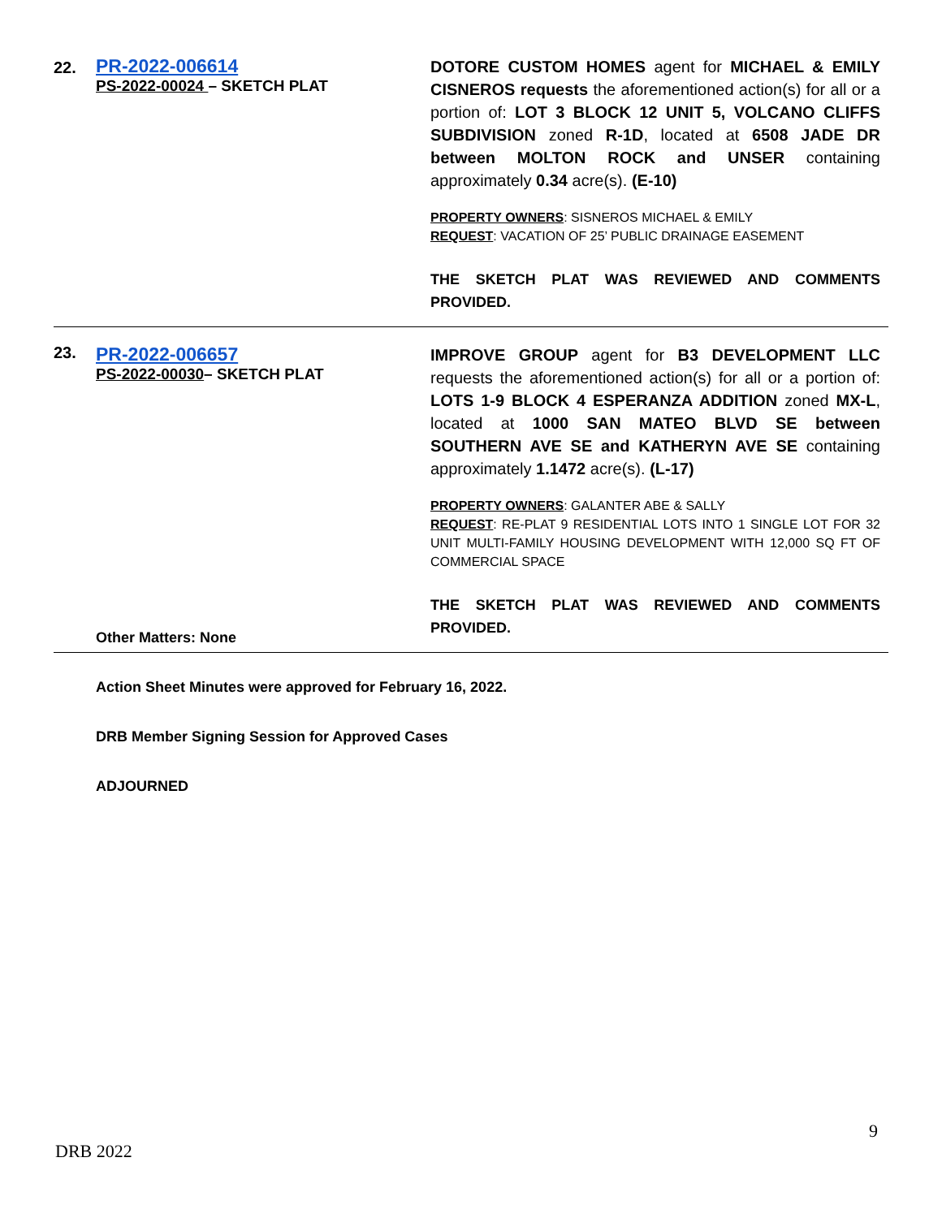| 22. | PR-2022-006614 PS-2022-00024 – SKETCH PLAT | DOTORE CUSTOM HOMES agent for MICHAEL & EMILY CISNEROS requests the aforementioned action(s) for all or a portion of: LOT 3 BLOCK 12 UNIT 5, VOLCANO CLIFFS SUBDIVISION zoned R-1D , located at 6508 JADE DR between MOLTON ROCK and UNSER containing approximately 0.34 acre(s). (E-10) PROPERTY OWNERS : SISNEROS MICHAEL & EMILY REQUEST : VACATION OF 25’ PUBLIC DRAINAGE EASEMENT THE SKETCH PLAT WAS REVIEWED AND COMMENTS PROVIDED. |
| 23. | PR-2022-006657 PS-2022-00030 – SKETCH PLAT | IMPROVE GROUP agent for B3 DEVELOPMENT LLC requests the aforementioned action(s) for all or a portion of: LOTS 1-9 BLOCK 4 ESPERANZA ADDITION zoned MX-L , located at 1000 SAN MATEO BLVD SE between SOUTHERN AVE SE and KATHERYN AVE SE containing approximately 1.1472 acre(s). (L-17) PROPERTY OWNERS : GALANTER ABE & SALLY REQUEST : RE-PLAT 9 RESIDENTIAL LOTS INTO 1 SINGLE LOT FOR 32 UNIT MULTI-FAMILY HOUSING DEVELOPMENT WITH 12,000 SQ FT OF COMMERCIAL SPACE THE SKETCH PLAT WAS REVIEWED AND COMMENTS PROVIDED. |
Other Matters: None
Action Sheet Minutes were approved for February 16, 2022.
DRB Member Signing Session for Approved Cases
ADJOURNED
9
DRB 2022